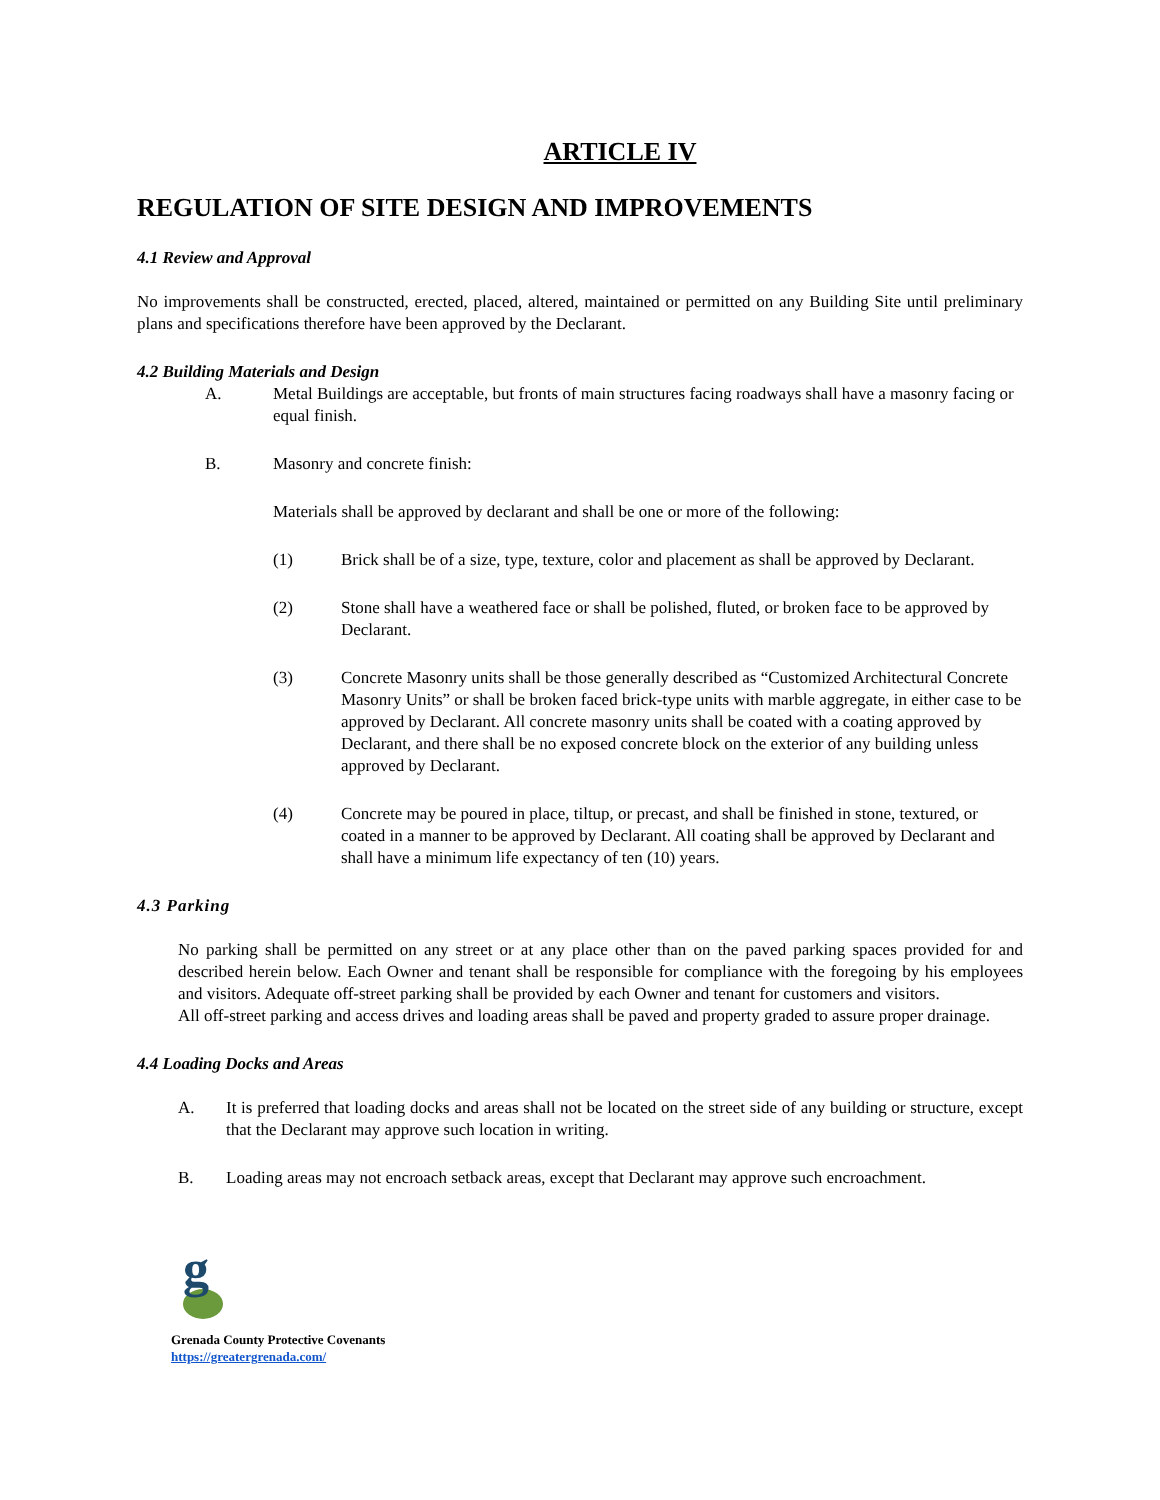ARTICLE IV
REGULATION OF SITE DESIGN AND IMPROVEMENTS
4.1 Review and Approval
No improvements shall be constructed, erected, placed, altered, maintained or permitted on any Building Site until preliminary plans and specifications therefore have been approved by the Declarant.
4.2 Building Materials and Design
A. Metal Buildings are acceptable, but fronts of main structures facing roadways shall have a masonry facing or equal finish.
B. Masonry and concrete finish:
Materials shall be approved by declarant and shall be one or more of the following:
(1) Brick shall be of a size, type, texture, color and placement as shall be approved by Declarant.
(2) Stone shall have a weathered face or shall be polished, fluted, or broken face to be approved by Declarant.
(3) Concrete Masonry units shall be those generally described as “Customized Architectural Concrete Masonry Units” or shall be broken faced brick-type units with marble aggregate, in either case to be approved by Declarant. All concrete masonry units shall be coated with a coating approved by Declarant, and there shall be no exposed concrete block on the exterior of any building unless approved by Declarant.
(4) Concrete may be poured in place, tiltup, or precast, and shall be finished in stone, textured, or coated in a manner to be approved by Declarant. All coating shall be approved by Declarant and shall have a minimum life expectancy of ten (10) years.
4.3 Parking
No parking shall be permitted on any street or at any place other than on the paved parking spaces provided for and described herein below. Each Owner and tenant shall be responsible for compliance with the foregoing by his employees and visitors. Adequate off-street parking shall be provided by each Owner and tenant for customers and visitors.
All off-street parking and access drives and loading areas shall be paved and property graded to assure proper drainage.
4.4 Loading Docks and Areas
A. It is preferred that loading docks and areas shall not be located on the street side of any building or structure, except that the Declarant may approve such location in writing.
B. Loading areas may not encroach setback areas, except that Declarant may approve such encroachment.
g
Grenada County Protective Covenants
https://greatergrenada.com/